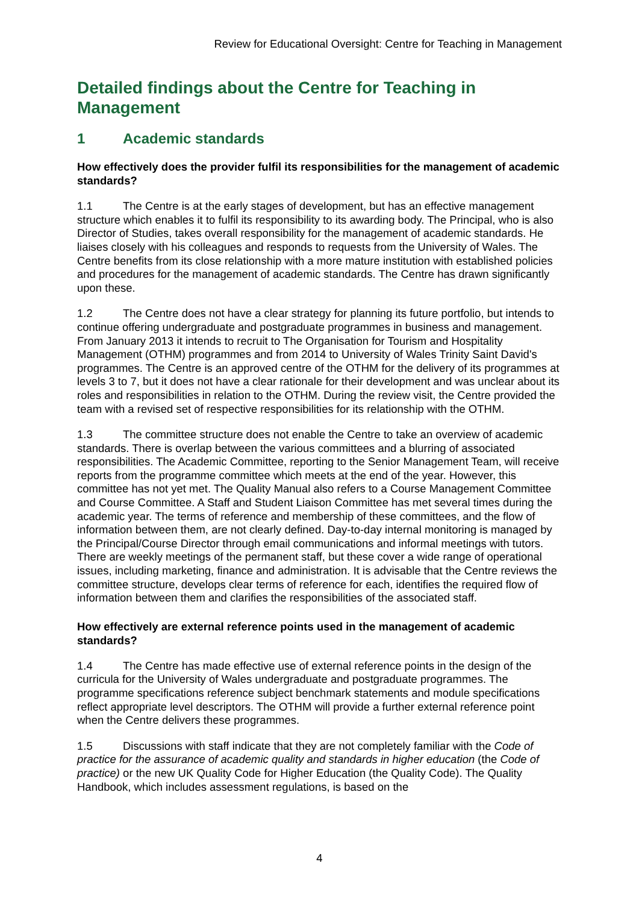Review for Educational Oversight: Centre for Teaching in Management
Detailed findings about the Centre for Teaching in Management
1 Academic standards
How effectively does the provider fulfil its responsibilities for the management of academic standards?
1.1 The Centre is at the early stages of development, but has an effective management structure which enables it to fulfil its responsibility to its awarding body. The Principal, who is also Director of Studies, takes overall responsibility for the management of academic standards. He liaises closely with his colleagues and responds to requests from the University of Wales. The Centre benefits from its close relationship with a more mature institution with established policies and procedures for the management of academic standards. The Centre has drawn significantly upon these.
1.2 The Centre does not have a clear strategy for planning its future portfolio, but intends to continue offering undergraduate and postgraduate programmes in business and management. From January 2013 it intends to recruit to The Organisation for Tourism and Hospitality Management (OTHM) programmes and from 2014 to University of Wales Trinity Saint David's programmes. The Centre is an approved centre of the OTHM for the delivery of its programmes at levels 3 to 7, but it does not have a clear rationale for their development and was unclear about its roles and responsibilities in relation to the OTHM. During the review visit, the Centre provided the team with a revised set of respective responsibilities for its relationship with the OTHM.
1.3 The committee structure does not enable the Centre to take an overview of academic standards. There is overlap between the various committees and a blurring of associated responsibilities. The Academic Committee, reporting to the Senior Management Team, will receive reports from the programme committee which meets at the end of the year. However, this committee has not yet met. The Quality Manual also refers to a Course Management Committee and Course Committee. A Staff and Student Liaison Committee has met several times during the academic year. The terms of reference and membership of these committees, and the flow of information between them, are not clearly defined. Day-to-day internal monitoring is managed by the Principal/Course Director through email communications and informal meetings with tutors. There are weekly meetings of the permanent staff, but these cover a wide range of operational issues, including marketing, finance and administration. It is advisable that the Centre reviews the committee structure, develops clear terms of reference for each, identifies the required flow of information between them and clarifies the responsibilities of the associated staff.
How effectively are external reference points used in the management of academic standards?
1.4 The Centre has made effective use of external reference points in the design of the curricula for the University of Wales undergraduate and postgraduate programmes. The programme specifications reference subject benchmark statements and module specifications reflect appropriate level descriptors. The OTHM will provide a further external reference point when the Centre delivers these programmes.
1.5 Discussions with staff indicate that they are not completely familiar with the Code of practice for the assurance of academic quality and standards in higher education (the Code of practice) or the new UK Quality Code for Higher Education (the Quality Code). The Quality Handbook, which includes assessment regulations, is based on the
4